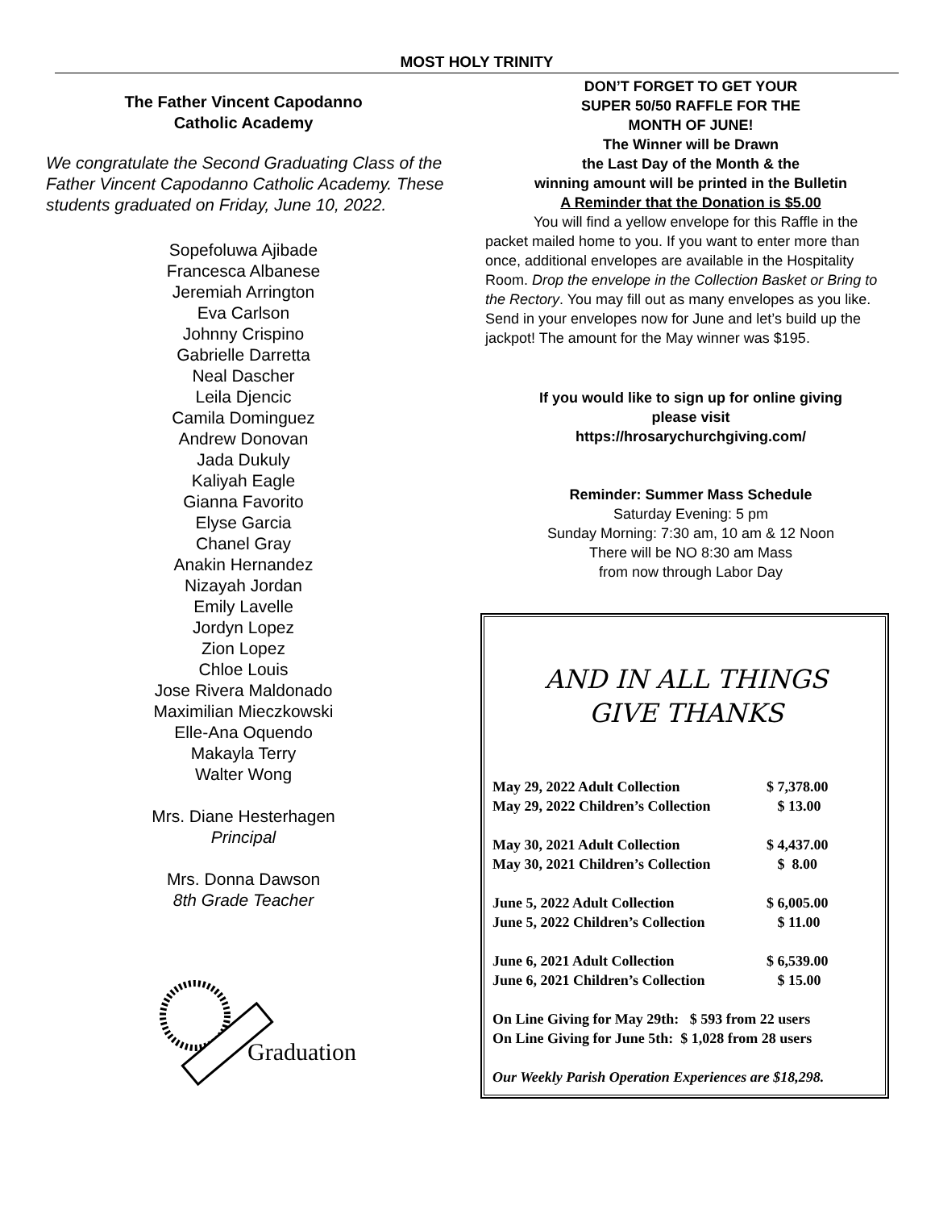MOST HOLY TRINITY
The Father Vincent Capodanno
Catholic Academy
We congratulate the Second Graduating Class of the Father Vincent Capodanno Catholic Academy. These students graduated on Friday, June 10, 2022.
Sopefoluwa Ajibade
Francesca Albanese
Jeremiah Arrington
Eva Carlson
Johnny Crispino
Gabrielle Darretta
Neal Dascher
Leila Djencic
Camila Dominguez
Andrew Donovan
Jada Dukuly
Kaliyah Eagle
Gianna Favorito
Elyse Garcia
Chanel Gray
Anakin Hernandez
Nizayah Jordan
Emily Lavelle
Jordyn Lopez
Zion Lopez
Chloe Louis
Jose Rivera Maldonado
Maximilian Mieczkowski
Elle-Ana Oquendo
Makayla Terry
Walter Wong
Mrs. Diane Hesterhagen
Principal
Mrs. Donna Dawson
8th Grade Teacher
Graduation
DON’T FORGET TO GET YOUR
SUPER 50/50 RAFFLE FOR THE
MONTH OF JUNE!
The Winner will be Drawn
the Last Day of the Month & the
winning amount will be printed in the Bulletin
A Reminder that the Donation is $5.00
You will find a yellow envelope for this Raffle in the packet mailed home to you. If you want to enter more than once, additional envelopes are available in the Hospitality Room. Drop the envelope in the Collection Basket or Bring to the Rectory. You may fill out as many envelopes as you like. Send in your envelopes now for June and let’s build up the jackpot! The amount for the May winner was $195.
If you would like to sign up for online giving
please visit
https://hrosarychurchgiving.com/
Reminder: Summer Mass Schedule
Saturday Evening: 5 pm
Sunday Morning: 7:30 am, 10 am & 12 Noon
There will be NO 8:30 am Mass
from now through Labor Day
AND IN ALL THINGS
GIVE THANKS
| May 29, 2022 Adult Collection | $ 7,378.00 |
| May 29, 2022 Children’s Collection | $ 13.00 |
| May 30, 2021 Adult Collection | $ 4,437.00 |
| May 30, 2021 Children’s Collection | $ 8.00 |
| June 5, 2022 Adult Collection | $ 6,005.00 |
| June 5, 2022 Children’s Collection | $ 11.00 |
| June 6, 2021 Adult Collection | $ 6,539.00 |
| June 6, 2021 Children’s Collection | $ 15.00 |
| On Line Giving for May 29th: $ 593 from 22 users | |
| On Line Giving for June 5th: $ 1,028 from 28 users | |
| Our Weekly Parish Operation Experiences are $18,298. | |